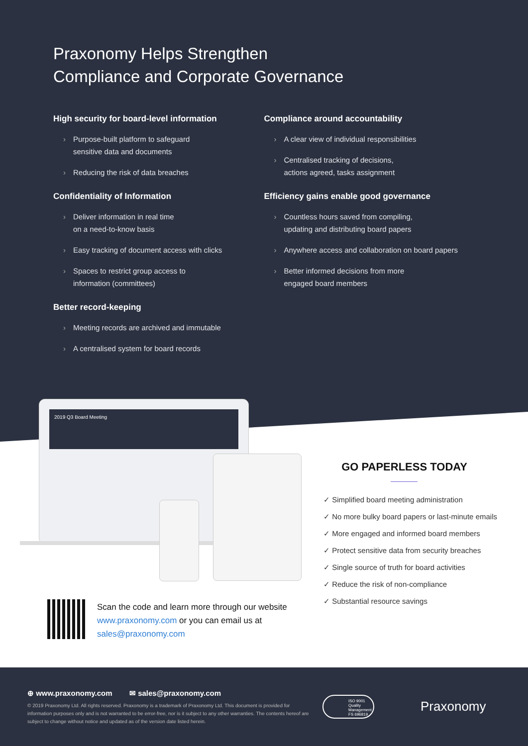Praxonomy Helps Strengthen
Compliance and Corporate Governance
High security for board-level information
› Purpose-built platform to safeguard
sensitive data and documents
› Reducing the risk of data breaches
Confidentiality of Information
› Deliver information in real time
on a need-to-know basis
› Easy tracking of document access with clicks
› Spaces to restrict group access to
information (committees)
Better record-keeping
› Meeting records are archived and immutable
› A centralised system for board records
Compliance around accountability
› A clear view of individual responsibilities
› Centralised tracking of decisions,
actions agreed, tasks assignment
Efficiency gains enable good governance
› Countless hours saved from compiling,
updating and distributing board papers
› Anywhere access and collaboration on board papers
› Better informed decisions from more
engaged board members
2019 Q3 Board Meeting
GO PAPERLESS TODAY
✓ Simplified board meeting administration
✓ No more bulky board papers or last-minute emails
✓ More engaged and informed board members
✓ Protect sensitive data from security breaches
✓ Single source of truth for board activities
✓ Reduce the risk of non-compliance
✓ Substantial resource savings
Scan the code and learn more through our website www.praxonomy.com or you can email us at sales@praxonomy.com
⊕ www.praxonomy.com ✉ sales@praxonomy.com
© 2019 Praxonomy Ltd. All rights reserved. Praxonomy is a trademark of Praxonomy Ltd. This document is provided for information purposes only and is not warranted to be error-free, nor is it subject to any other warranties. The contents hereof are subject to change without notice and updated as of the version date listed herein.
ISO 9001 Quality Management
FS 696819
Praxonomy